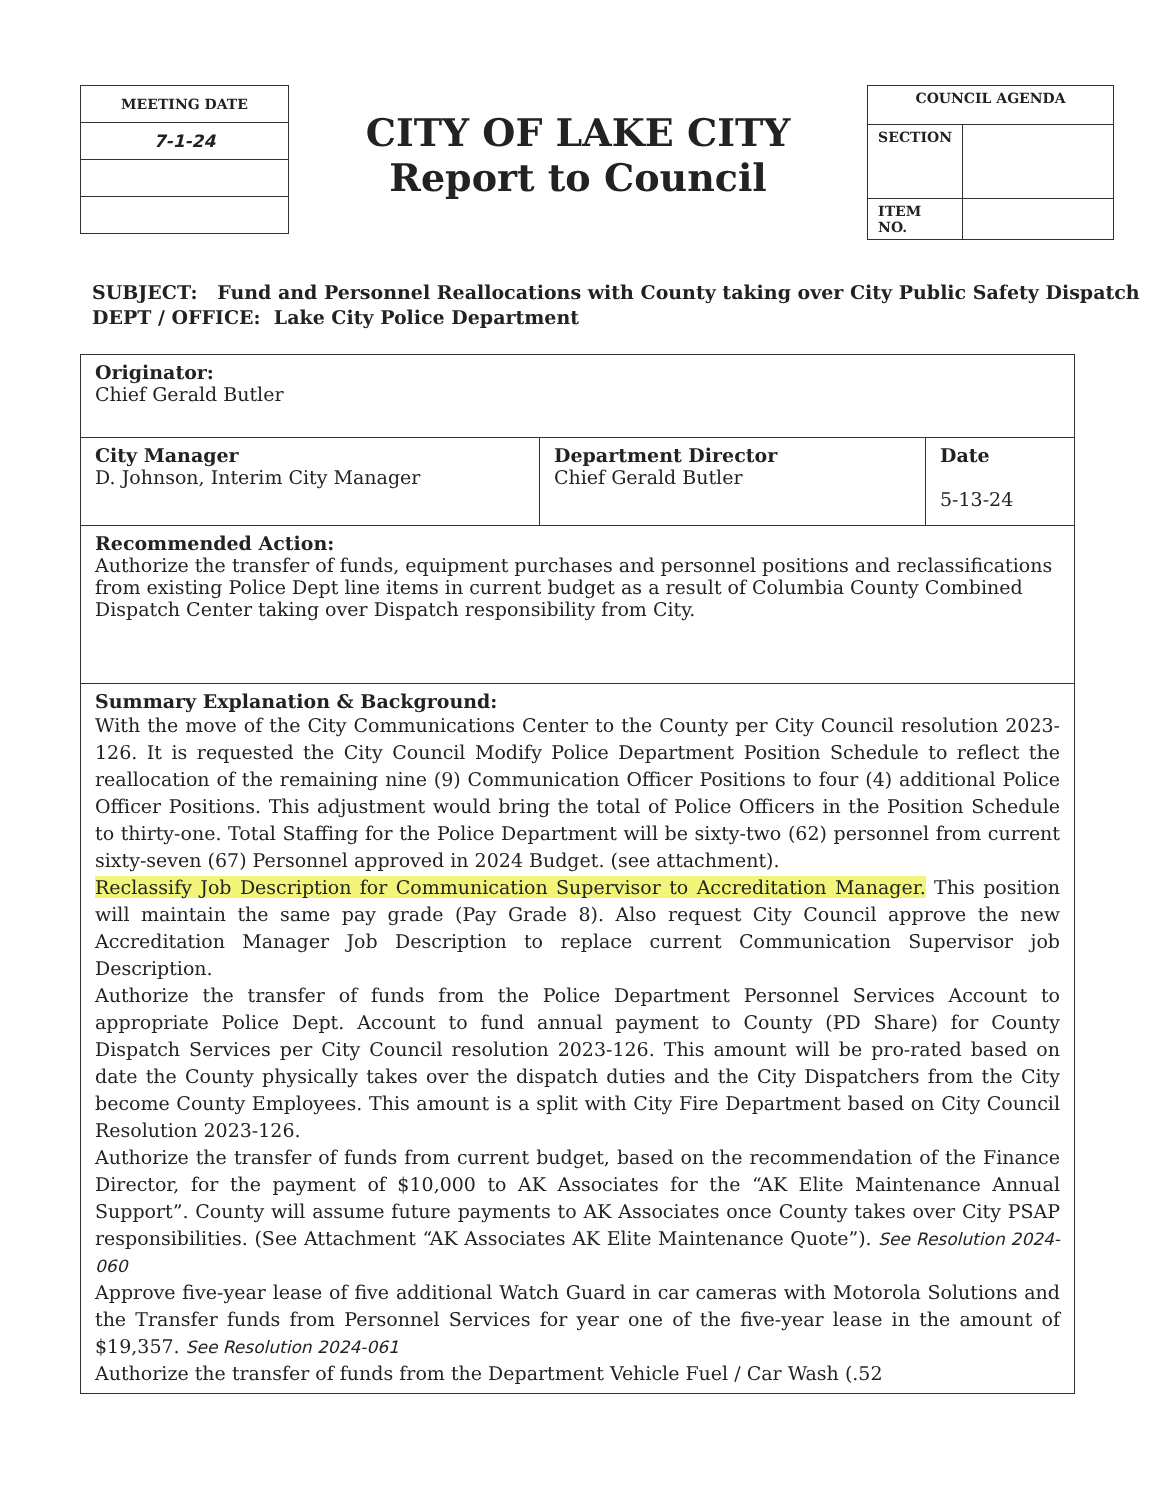| MEETING DATE |
| 7-1-24 |
CITY OF LAKE CITY
Report to Council
| COUNCIL AGENDA | |
| SECTION | |
| ITEM NO. | |
SUBJECT: Fund and Personnel Reallocations with County taking over City Public Safety Dispatch
DEPT / OFFICE: Lake City Police Department
| Originator: Chief Gerald Butler | | |
| City Manager D. Johnson, Interim City Manager | Department Director Chief Gerald Butler | Date 5-13-24 |
| Recommended Action: Authorize the transfer of funds, equipment purchases and personnel positions and reclassifications from existing Police Dept line items in current budget as a result of Columbia County Combined Dispatch Center taking over Dispatch responsibility from City. | | |
| Summary Explanation & Background: With the move of the City Communications Center to the County per City Council resolution 2023-126. It is requested the City Council Modify Police Department Position Schedule to reflect the reallocation of the remaining nine (9) Communication Officer Positions to four (4) additional Police Officer Positions. This adjustment would bring the total of Police Officers in the Position Schedule to thirty-one. Total Staffing for the Police Department will be sixty-two (62) personnel from current sixty-seven (67) Personnel approved in 2024 Budget. (see attachment). Reclassify Job Description for Communication Supervisor to Accreditation Manager. This position will maintain the same pay grade (Pay Grade 8). Also request City Council approve the new Accreditation Manager Job Description to replace current Communication Supervisor job Description. Authorize the transfer of funds from the Police Department Personnel Services Account to appropriate Police Dept. Account to fund annual payment to County (PD Share) for County Dispatch Services per City Council resolution 2023-126. This amount will be pro-rated based on date the County physically takes over the dispatch duties and the City Dispatchers from the City become County Employees. This amount is a split with City Fire Department based on City Council Resolution 2023-126. Authorize the transfer of funds from current budget, based on the recommendation of the Finance Director, for the payment of $10,000 to AK Associates for the “AK Elite Maintenance Annual Support”. County will assume future payments to AK Associates once County takes over City PSAP responsibilities. (See Attachment “AK Associates AK Elite Maintenance Quote”). See Resolution 2024-060 Approve five-year lease of five additional Watch Guard in car cameras with Motorola Solutions and the Transfer funds from Personnel Services for year one of the five-year lease in the amount of $19,357. See Resolution 2024-061 Authorize the transfer of funds from the Department Vehicle Fuel / Car Wash (.52 | | |